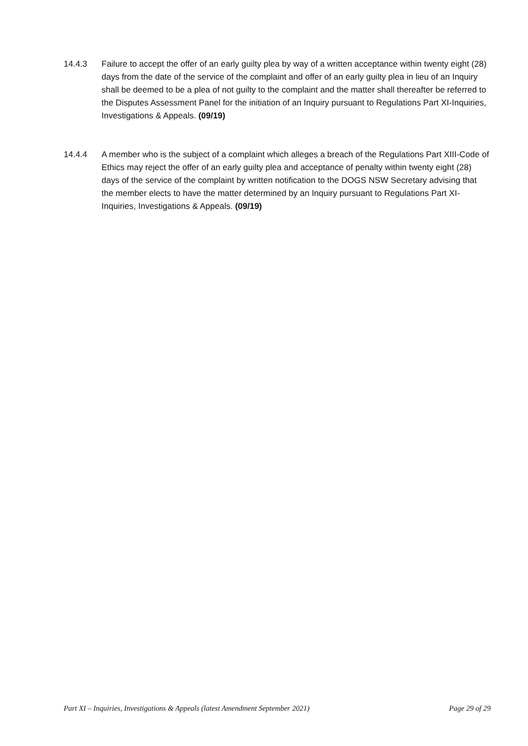14.4.3 Failure to accept the offer of an early guilty plea by way of a written acceptance within twenty eight (28) days from the date of the service of the complaint and offer of an early guilty plea in lieu of an Inquiry shall be deemed to be a plea of not guilty to the complaint and the matter shall thereafter be referred to the Disputes Assessment Panel for the initiation of an Inquiry pursuant to Regulations Part XI-Inquiries, Investigations & Appeals. (09/19)
14.4.4 A member who is the subject of a complaint which alleges a breach of the Regulations Part XIII-Code of Ethics may reject the offer of an early guilty plea and acceptance of penalty within twenty eight (28) days of the service of the complaint by written notification to the DOGS NSW Secretary advising that the member elects to have the matter determined by an Inquiry pursuant to Regulations Part XI-Inquiries, Investigations & Appeals. (09/19)
Part XI – Inquiries, Investigations & Appeals (latest Amendment September 2021) Page 29 of 29